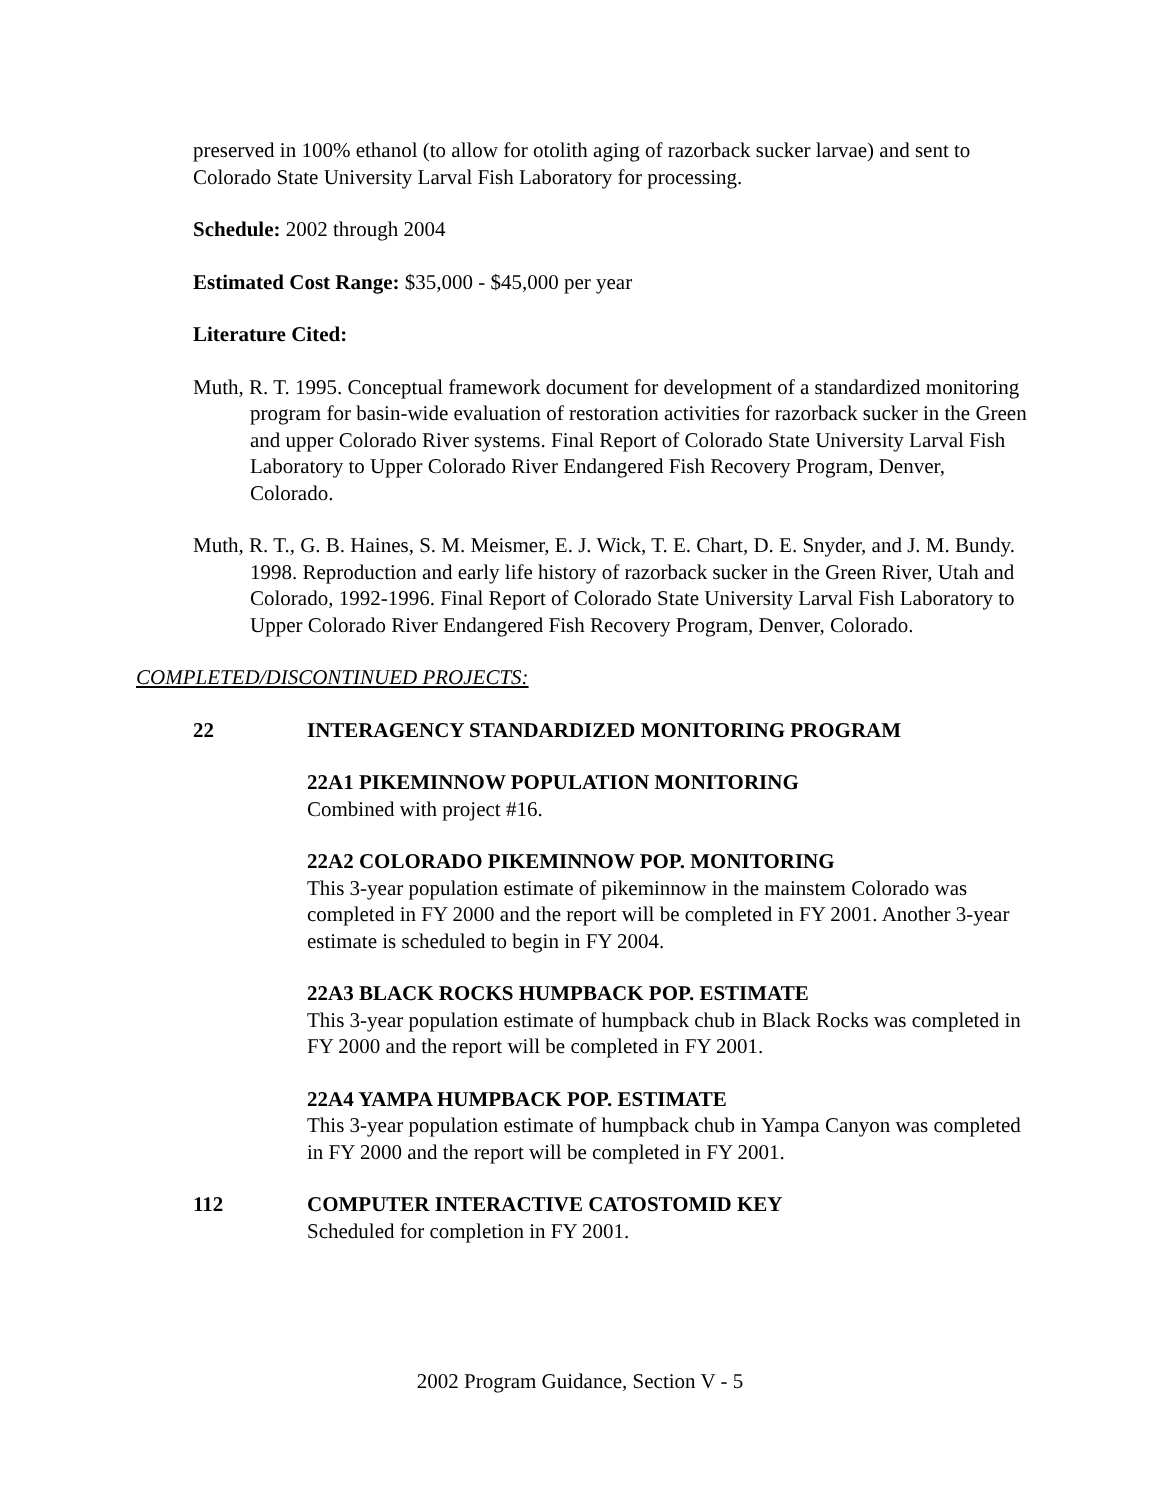preserved in 100% ethanol (to allow for otolith aging of razorback sucker larvae) and sent to Colorado State University Larval Fish Laboratory for processing.
Schedule: 2002 through 2004
Estimated Cost Range: $35,000 - $45,000 per year
Literature Cited:
Muth, R. T. 1995. Conceptual framework document for development of a standardized monitoring program for basin-wide evaluation of restoration activities for razorback sucker in the Green and upper Colorado River systems. Final Report of Colorado State University Larval Fish Laboratory to Upper Colorado River Endangered Fish Recovery Program, Denver, Colorado.
Muth, R. T., G. B. Haines, S. M. Meismer, E. J. Wick, T. E. Chart, D. E. Snyder, and J. M. Bundy. 1998. Reproduction and early life history of razorback sucker in the Green River, Utah and Colorado, 1992-1996. Final Report of Colorado State University Larval Fish Laboratory to Upper Colorado River Endangered Fish Recovery Program, Denver, Colorado.
COMPLETED/DISCONTINUED PROJECTS:
22 INTERAGENCY STANDARDIZED MONITORING PROGRAM
22A1 PIKEMINNOW POPULATION MONITORING
Combined with project #16.
22A2 COLORADO PIKEMINNOW POP. MONITORING
This 3-year population estimate of pikeminnow in the mainstem Colorado was completed in FY 2000 and the report will be completed in FY 2001. Another 3-year estimate is scheduled to begin in FY 2004.
22A3 BLACK ROCKS HUMPBACK POP. ESTIMATE
This 3-year population estimate of humpback chub in Black Rocks was completed in FY 2000 and the report will be completed in FY 2001.
22A4 YAMPA HUMPBACK POP. ESTIMATE
This 3-year population estimate of humpback chub in Yampa Canyon was completed in FY 2000 and the report will be completed in FY 2001.
112 COMPUTER INTERACTIVE CATOSTOMID KEY
Scheduled for completion in FY 2001.
2002 Program Guidance, Section V - 5